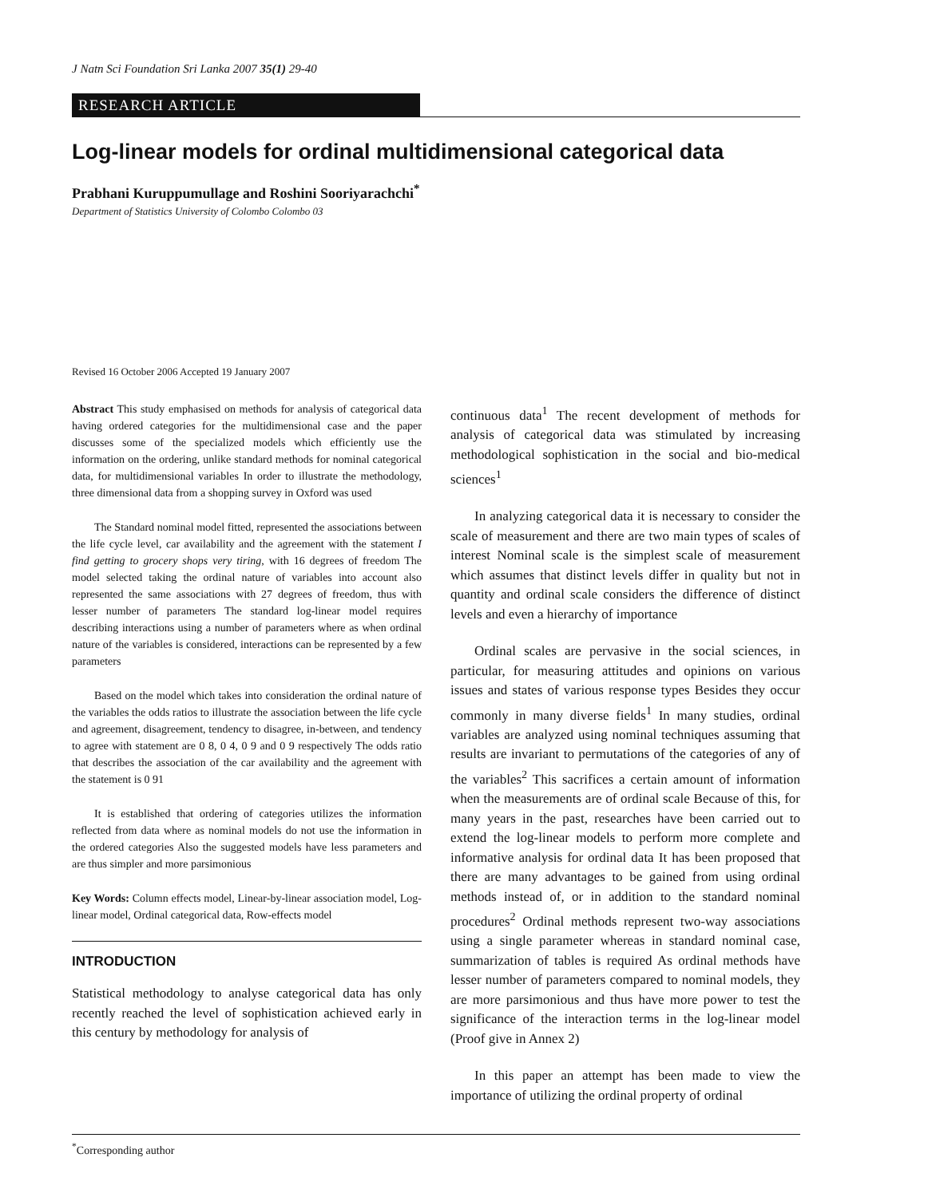J Natn Sci Foundation Sri Lanka 2007 35(1) 29-40
RESEARCH ARTICLE
Log-linear models for ordinal multidimensional categorical data
Prabhani Kuruppumullage and Roshini Sooriyarachchi<sup>*</sup>
Department of Statistics University of Colombo Colombo 03
Revised 16 October 2006 Accepted 19 January 2007
Abstract This study emphasised on methods for analysis of categorical data having ordered categories for the multidimensional case and the paper discusses some of the specialized models which efficiently use the information on the ordering, unlike standard methods for nominal categorical data, for multidimensional variables In order to illustrate the methodology, three dimensional data from a shopping survey in Oxford was used
The Standard nominal model fitted, represented the associations between the life cycle level, car availability and the agreement with the statement I find getting to grocery shops very tiring, with 16 degrees of freedom The model selected taking the ordinal nature of variables into account also represented the same associations with 27 degrees of freedom, thus with lesser number of parameters The standard log-linear model requires describing interactions using a number of parameters where as when ordinal nature of the variables is considered, interactions can be represented by a few parameters
Based on the model which takes into consideration the ordinal nature of the variables the odds ratios to illustrate the association between the life cycle and agreement, disagreement, tendency to disagree, in-between, and tendency to agree with statement are 0 8, 0 4, 0 9 and 0 9 respectively The odds ratio that describes the association of the car availability and the agreement with the statement is 0 91
It is established that ordering of categories utilizes the information reflected from data where as nominal models do not use the information in the ordered categories Also the suggested models have less parameters and are thus simpler and more parsimonious
Key Words: Column effects model, Linear-by-linear association model, Log-linear model, Ordinal categorical data, Row-effects model
INTRODUCTION
Statistical methodology to analyse categorical data has only recently reached the level of sophistication achieved early in this century by methodology for analysis of
continuous data<sup>1</sup> The recent development of methods for analysis of categorical data was stimulated by increasing methodological sophistication in the social and bio-medical sciences<sup>1</sup>
In analyzing categorical data it is necessary to consider the scale of measurement and there are two main types of scales of interest Nominal scale is the simplest scale of measurement which assumes that distinct levels differ in quality but not in quantity and ordinal scale considers the difference of distinct levels and even a hierarchy of importance
Ordinal scales are pervasive in the social sciences, in particular, for measuring attitudes and opinions on various issues and states of various response types Besides they occur commonly in many diverse fields<sup>1</sup> In many studies, ordinal variables are analyzed using nominal techniques assuming that results are invariant to permutations of the categories of any of the variables<sup>2</sup> This sacrifices a certain amount of information when the measurements are of ordinal scale Because of this, for many years in the past, researches have been carried out to extend the log-linear models to perform more complete and informative analysis for ordinal data It has been proposed that there are many advantages to be gained from using ordinal methods instead of, or in addition to the standard nominal procedures<sup>2</sup> Ordinal methods represent two-way associations using a single parameter whereas in standard nominal case, summarization of tables is required As ordinal methods have lesser number of parameters compared to nominal models, they are more parsimonious and thus have more power to test the significance of the interaction terms in the log-linear model (Proof give in Annex 2)
In this paper an attempt has been made to view the importance of utilizing the ordinal property of ordinal
<sup>*</sup> Corresponding author